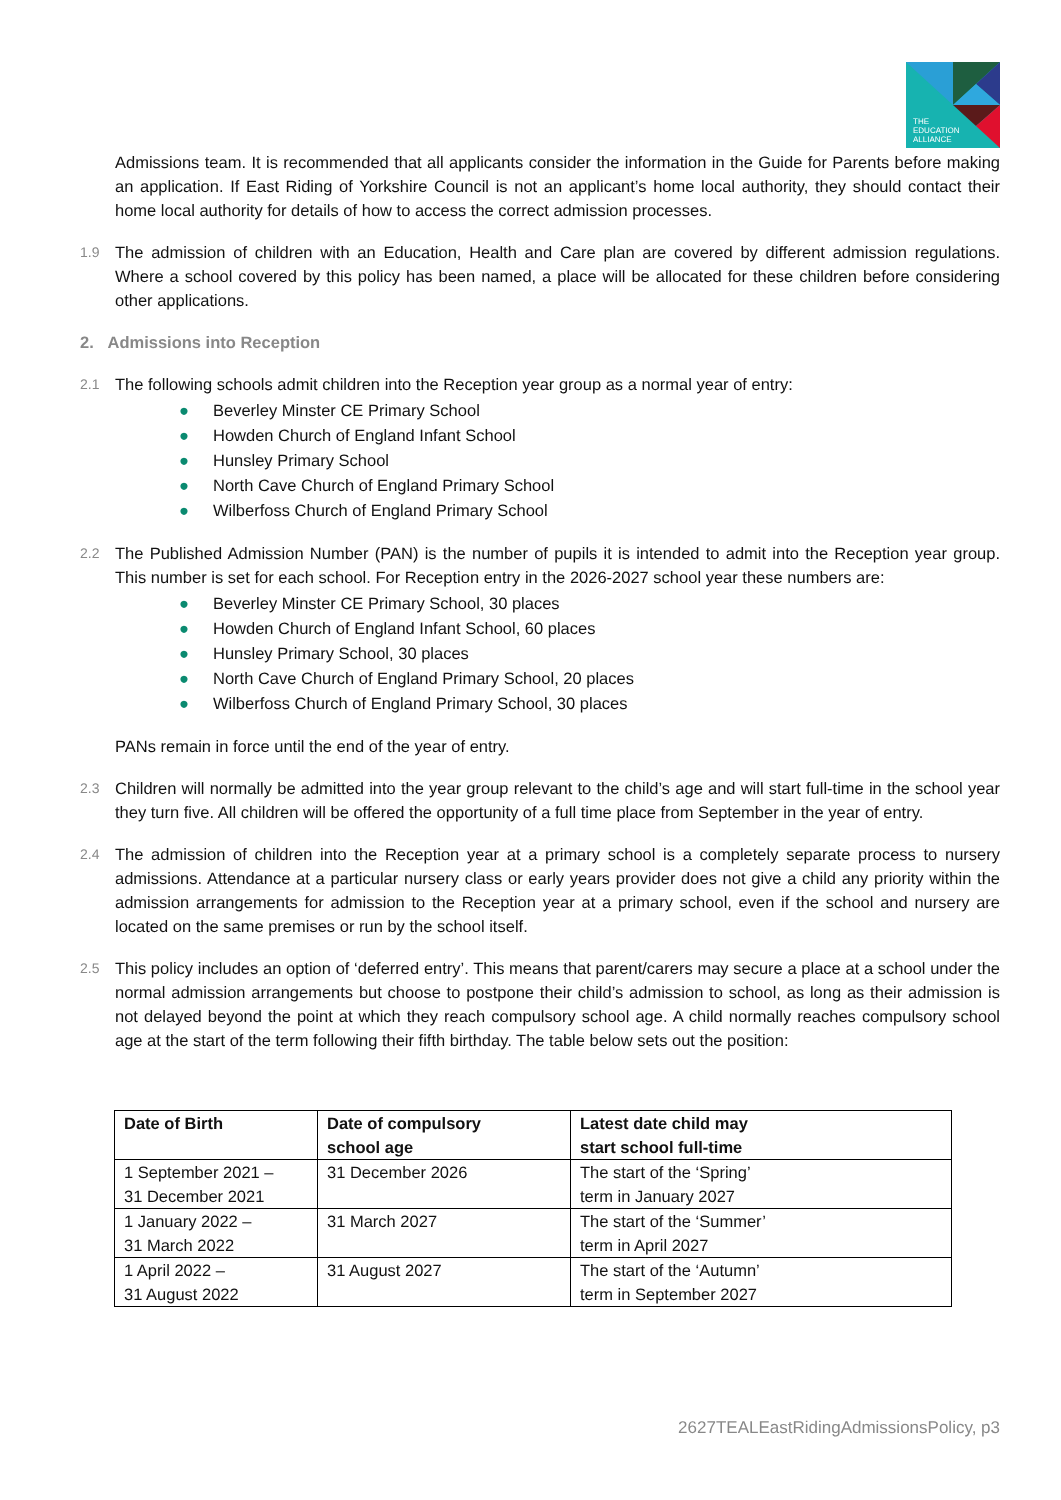THE
EDUCATION
ALLIANCE
Admissions team. It is recommended that all applicants consider the information in the Guide for Parents before making an application. If East Riding of Yorkshire Council is not an applicant’s home local authority, they should contact their home local authority for details of how to access the correct admission processes.
1.9
The admission of children with an Education, Health and Care plan are covered by different admission regulations. Where a school covered by this policy has been named, a place will be allocated for these children before considering other applications.
2. Admissions into Reception
2.1
The following schools admit children into the Reception year group as a normal year of entry:
● Beverley Minster CE Primary School
● Howden Church of England Infant School
● Hunsley Primary School
● North Cave Church of England Primary School
● Wilberfoss Church of England Primary School
2.2
The Published Admission Number (PAN) is the number of pupils it is intended to admit into the Reception year group. This number is set for each school. For Reception entry in the 2026-2027 school year these numbers are:
● Beverley Minster CE Primary School, 30 places
● Howden Church of England Infant School, 60 places
● Hunsley Primary School, 30 places
● North Cave Church of England Primary School, 20 places
● Wilberfoss Church of England Primary School, 30 places
PANs remain in force until the end of the year of entry.
2.3
Children will normally be admitted into the year group relevant to the child’s age and will start full-time in the school year they turn five. All children will be offered the opportunity of a full time place from September in the year of entry.
2.4
The admission of children into the Reception year at a primary school is a completely separate process to nursery admissions. Attendance at a particular nursery class or early years provider does not give a child any priority within the admission arrangements for admission to the Reception year at a primary school, even if the school and nursery are located on the same premises or run by the school itself.
2.5
This policy includes an option of ‘deferred entry’. This means that parent/carers may secure a place at a school under the normal admission arrangements but choose to postpone their child’s admission to school, as long as their admission is not delayed beyond the point at which they reach compulsory school age. A child normally reaches compulsory school age at the start of the term following their fifth birthday. The table below sets out the position:
| Date of Birth | Date of compulsory school age | Latest date child may start school full-time |
| --- | --- | --- |
| 1 September 2021 – 31 December 2021 | 31 December 2026 | The start of the ‘Spring’ term in January 2027 |
| 1 January 2022 – 31 March 2022 | 31 March 2027 | The start of the ‘Summer’ term in April 2027 |
| 1 April 2022 – 31 August 2022 | 31 August 2027 | The start of the ‘Autumn’ term in September 2027 |
2627TEALEastRidingAdmissionsPolicy, p3